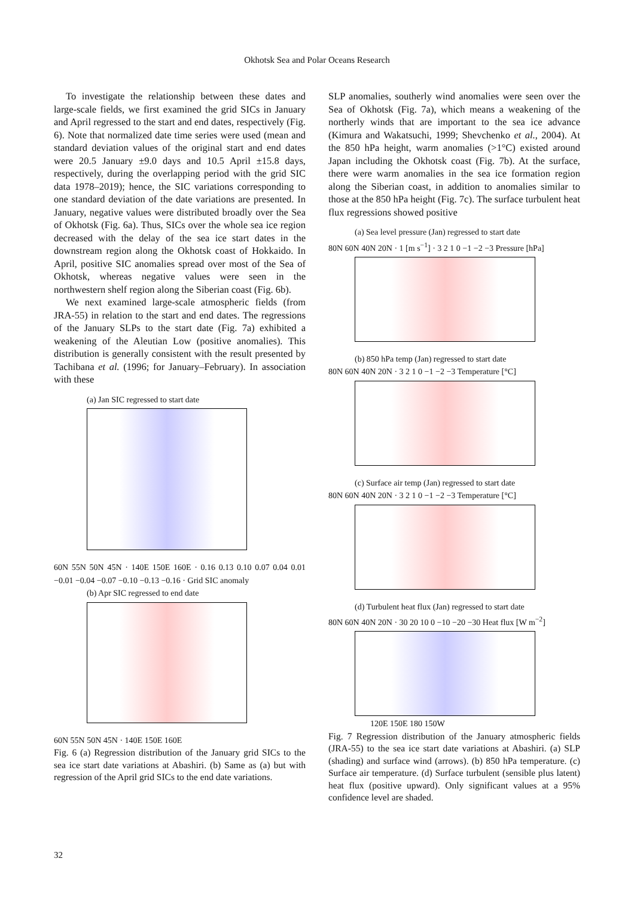Okhotsk Sea and Polar Oceans Research
To investigate the relationship between these dates and large-scale fields, we first examined the grid SICs in January and April regressed to the start and end dates, respectively (Fig. 6). Note that normalized date time series were used (mean and standard deviation values of the original start and end dates were 20.5 January ±9.0 days and 10.5 April ±15.8 days, respectively, during the overlapping period with the grid SIC data 1978–2019); hence, the SIC variations corresponding to one standard deviation of the date variations are presented. In January, negative values were distributed broadly over the Sea of Okhotsk (Fig. 6a). Thus, SICs over the whole sea ice region decreased with the delay of the sea ice start dates in the downstream region along the Okhotsk coast of Hokkaido. In April, positive SIC anomalies spread over most of the Sea of Okhotsk, whereas negative values were seen in the northwestern shelf region along the Siberian coast (Fig. 6b).
We next examined large-scale atmospheric fields (from JRA-55) in relation to the start and end dates. The regressions of the January SLPs to the start date (Fig. 7a) exhibited a weakening of the Aleutian Low (positive anomalies). This distribution is generally consistent with the result presented by Tachibana et al. (1996; for January–February). In association with these
(a) Jan SIC regressed to start date
60N 55N 50N 45N · 140E 150E 160E · 0.16 0.13 0.10 0.07 0.04 0.01 −0.01 −0.04 −0.07 −0.10 −0.13 −0.16 · Grid SIC anomaly
(b) Apr SIC regressed to end date
60N 55N 50N 45N · 140E 150E 160E
Fig. 6 (a) Regression distribution of the January grid SICs to the sea ice start date variations at Abashiri. (b) Same as (a) but with regression of the April grid SICs to the end date variations.
SLP anomalies, southerly wind anomalies were seen over the Sea of Okhotsk (Fig. 7a), which means a weakening of the northerly winds that are important to the sea ice advance (Kimura and Wakatsuchi, 1999; Shevchenko et al., 2004). At the 850 hPa height, warm anomalies (>1°C) existed around Japan including the Okhotsk coast (Fig. 7b). At the surface, there were warm anomalies in the sea ice formation region along the Siberian coast, in addition to anomalies similar to those at the 850 hPa height (Fig. 7c). The surface turbulent heat flux regressions showed positive
(a) Sea level pressure (Jan) regressed to start date
80N 60N 40N 20N · 1 [m s<sup>−1</sup>] · 3 2 1 0 −1 −2 −3 Pressure [hPa]
(b) 850 hPa temp (Jan) regressed to start date
80N 60N 40N 20N · 3 2 1 0 −1 −2 −3 Temperature [°C]
(c) Surface air temp (Jan) regressed to start date
80N 60N 40N 20N · 3 2 1 0 −1 −2 −3 Temperature [°C]
(d) Turbulent heat flux (Jan) regressed to start date
80N 60N 40N 20N · 30 20 10 0 −10 −20 −30 Heat flux [W m<sup>−2</sup>]
120E 150E 180 150W
Fig. 7 Regression distribution of the January atmospheric fields (JRA-55) to the sea ice start date variations at Abashiri. (a) SLP (shading) and surface wind (arrows). (b) 850 hPa temperature. (c) Surface air temperature. (d) Surface turbulent (sensible plus latent) heat flux (positive upward). Only significant values at a 95% confidence level are shaded.
32